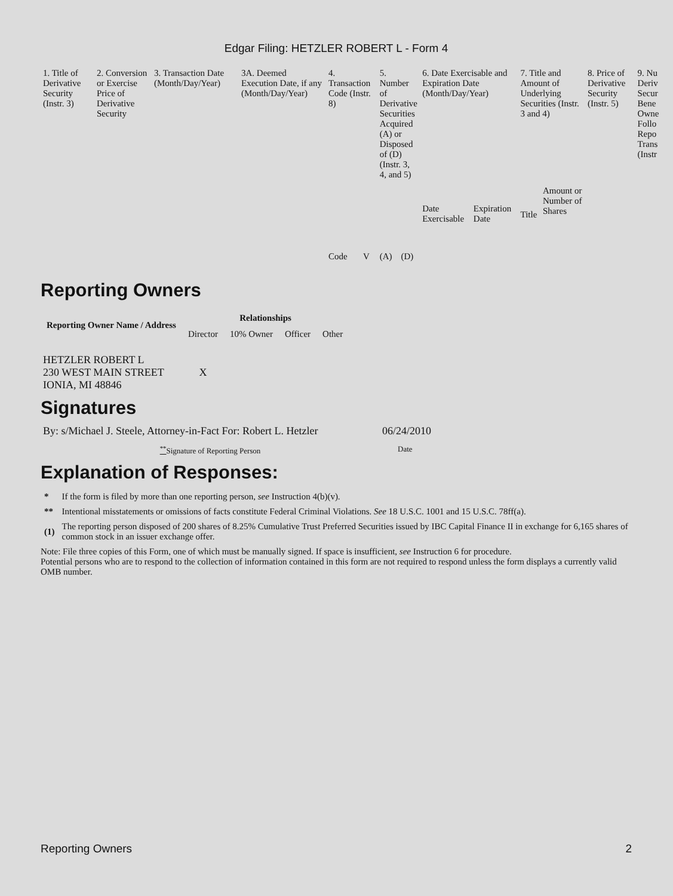Edgar Filing: HETZLER ROBERT L - Form 4
| 1. Title of Derivative Security (Instr. 3) | 2. Conversion or Exercise Price of Derivative Security | 3. Transaction Date (Month/Day/Year) | 3A. Deemed Execution Date, if any (Month/Day/Year) | 4. Transaction Code (Instr. 8) | | 5. Number of Derivative Securities Acquired (A) or Disposed of (D) (Instr. 3, 4, and 5) | | 6. Date Exercisable and Expiration Date (Month/Day/Year) | | 7. Title and Amount of Underlying Securities (Instr. 3 and 4) | | 8. Price of Derivative Security (Instr. 5) | 9. Nu Deriv Secur Bene Owne Follo Repo Trans (Instr |
| | | | | Code | V | (A) | (D) | Date Exercisable | Expiration Date | Title | Amount or Number of Shares | | |
Reporting Owners
| Reporting Owner Name / Address | Relationships | | | |
| --- | --- | --- | --- | --- |
| | Director | 10% Owner | Officer | Other |
| HETZLER ROBERT L 230 WEST MAIN STREET IONIA, MI 48846 | X | | | |
Signatures
| By: s/Michael J. Steele, Attorney-in-Fact For: Robert L. Hetzler | 06/24/2010 |
| <sup>**</sup> Signature of Reporting Person | Date |
Explanation of Responses:
| * | If the form is filed by more than one reporting person, see Instruction 4(b)(v). |
| ** | Intentional misstatements or omissions of facts constitute Federal Criminal Violations. See 18 U.S.C. 1001 and 15 U.S.C. 78ff(a). |
| (1) | The reporting person disposed of 200 shares of 8.25% Cumulative Trust Preferred Securities issued by IBC Capital Finance II in exchange for 6,165 shares of common stock in an issuer exchange offer. |
Note: File three copies of this Form, one of which must be manually signed. If space is insufficient, see Instruction 6 for procedure.
Potential persons who are to respond to the collection of information contained in this form are not required to respond unless the form displays a currently valid OMB number.
Reporting Owners 2